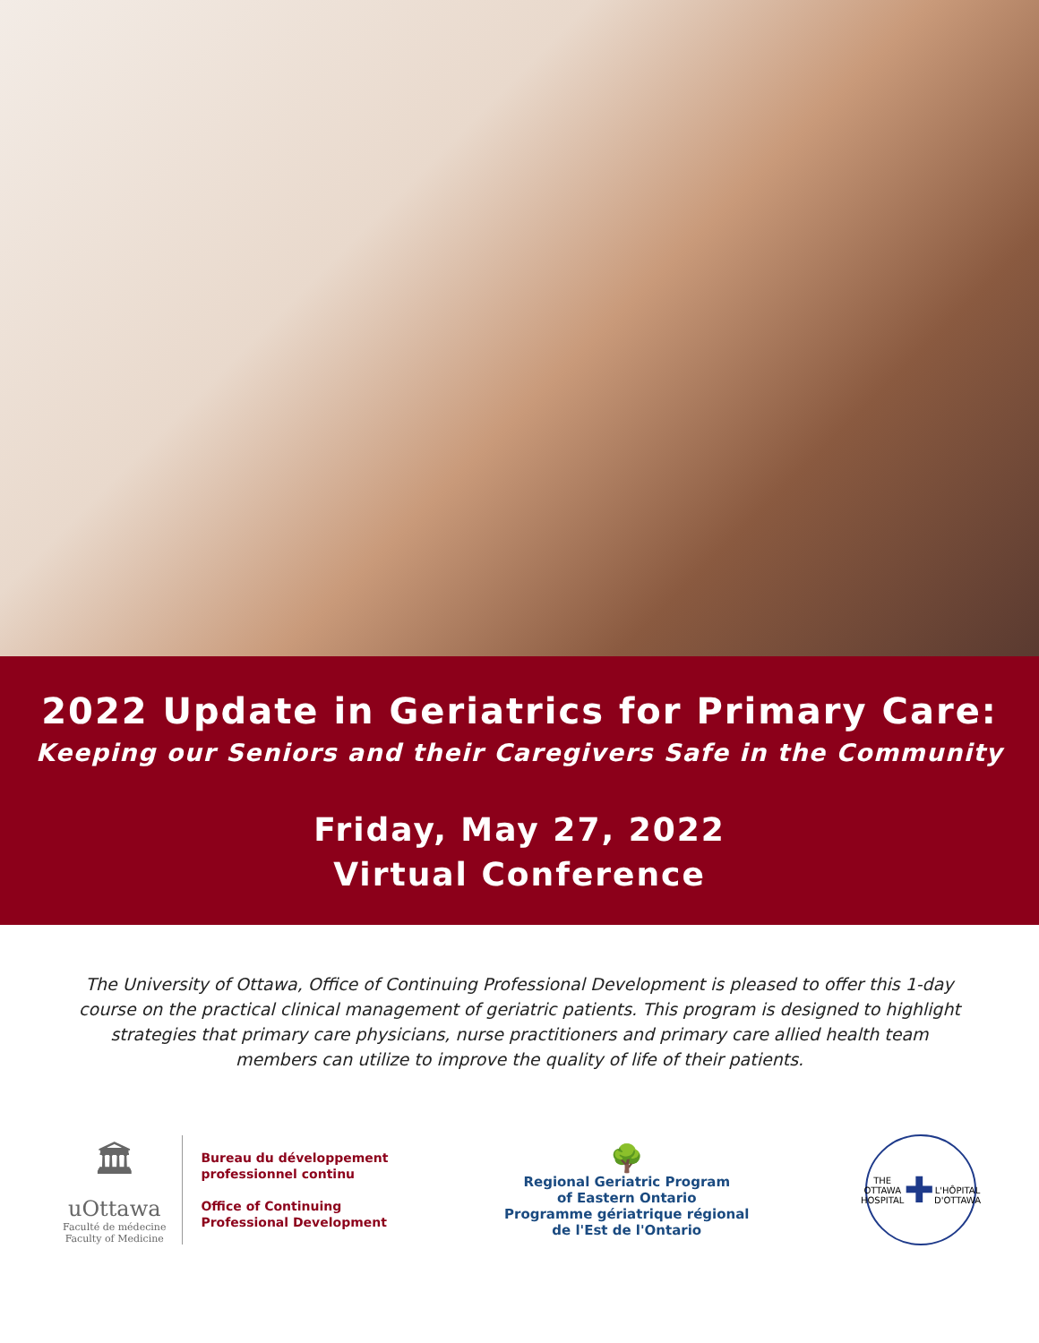2022 Update in Geriatrics for Primary Care:
Keeping our Seniors and their Caregivers Safe in the Community
Friday, May 27, 2022
Virtual Conference
The University of Ottawa, Office of Continuing Professional Development is pleased to offer this 1-day course on the practical clinical management of geriatric patients. This program is designed to highlight strategies that primary care physicians, nurse practitioners and primary care allied health team members can utilize to improve the quality of life of their patients.
🏛
uOttawa
Faculté de médecine
Faculty of Medicine
Bureau du développement
professionnel continu
Office of Continuing
Professional Development
🌳
Regional Geriatric Program
of Eastern Ontario
Programme gériatrique régional
de l'Est de l'Ontario
THE OTTAWA HOSPITAL
✚
L'HÔPITAL D'OTTAWA